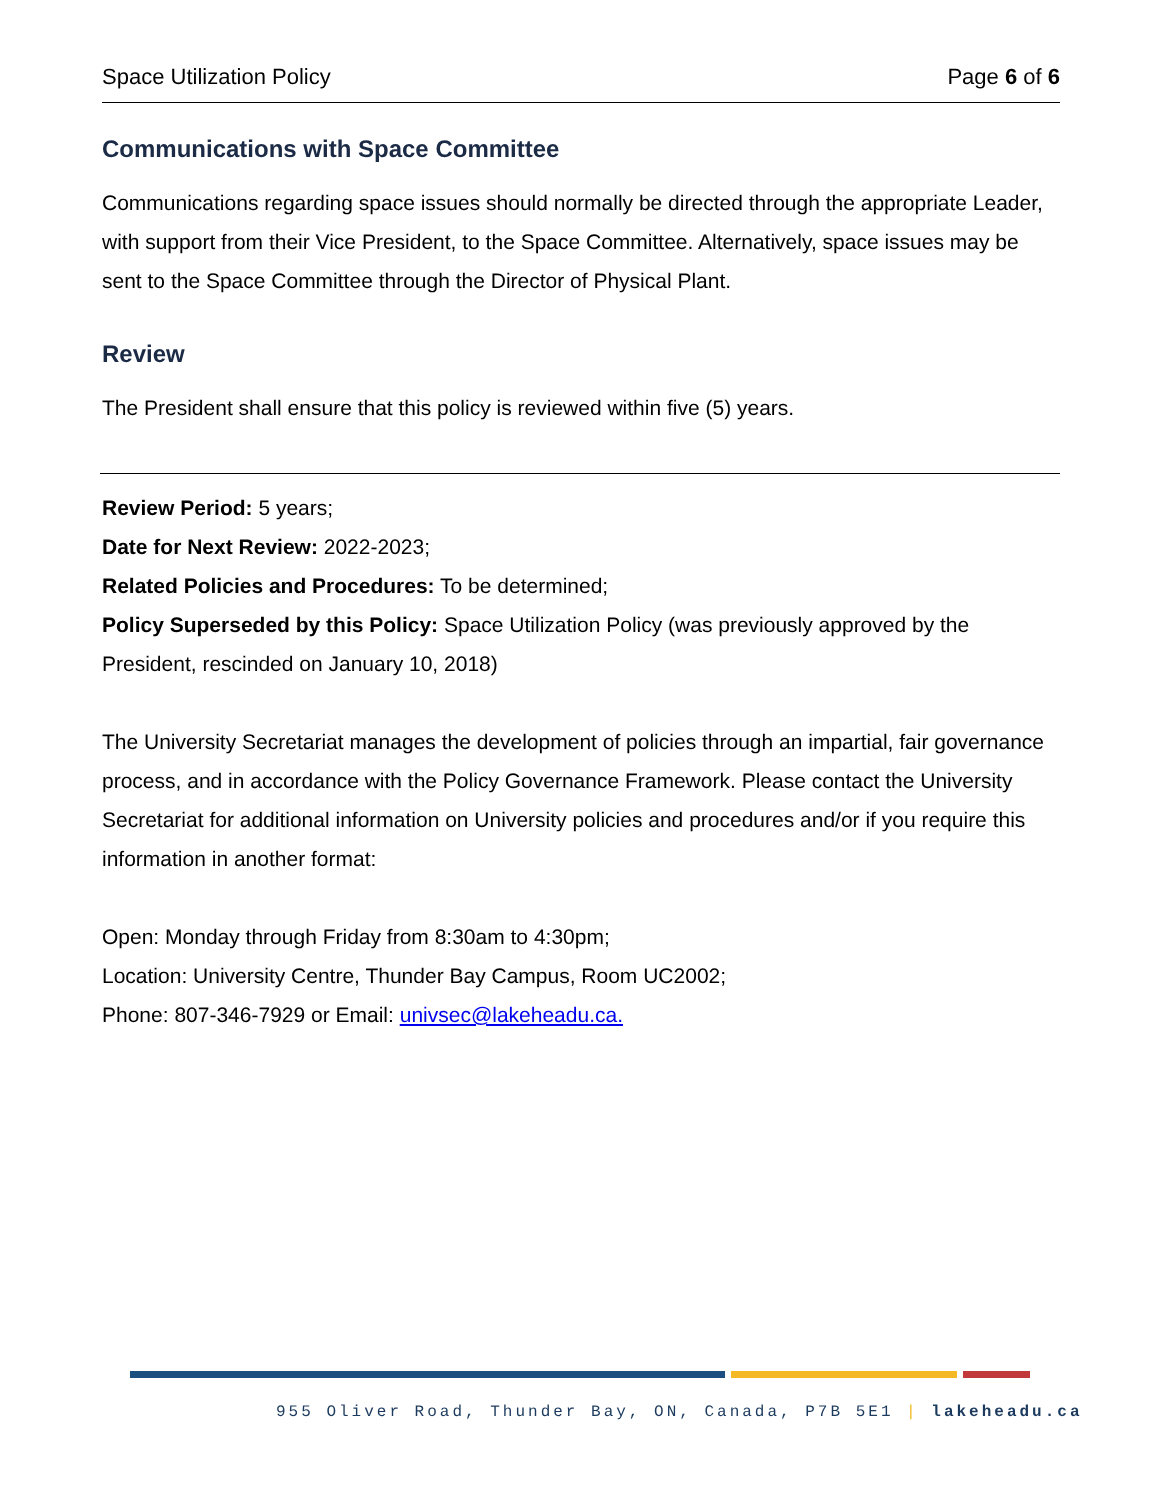Space Utilization Policy Page 6 of 6
Communications with Space Committee
Communications regarding space issues should normally be directed through the appropriate Leader, with support from their Vice President, to the Space Committee. Alternatively, space issues may be sent to the Space Committee through the Director of Physical Plant.
Review
The President shall ensure that this policy is reviewed within five (5) years.
Review Period: 5 years;
Date for Next Review: 2022-2023;
Related Policies and Procedures: To be determined;
Policy Superseded by this Policy: Space Utilization Policy (was previously approved by the President, rescinded on January 10, 2018)
The University Secretariat manages the development of policies through an impartial, fair governance process, and in accordance with the Policy Governance Framework. Please contact the University Secretariat for additional information on University policies and procedures and/or if you require this information in another format:
Open: Monday through Friday from 8:30am to 4:30pm;
Location: University Centre, Thunder Bay Campus, Room UC2002;
Phone: 807-346-7929 or Email: univsec@lakeheadu.ca.
955 Oliver Road, Thunder Bay, ON, Canada, P7B 5E1 | lakeheadu.ca